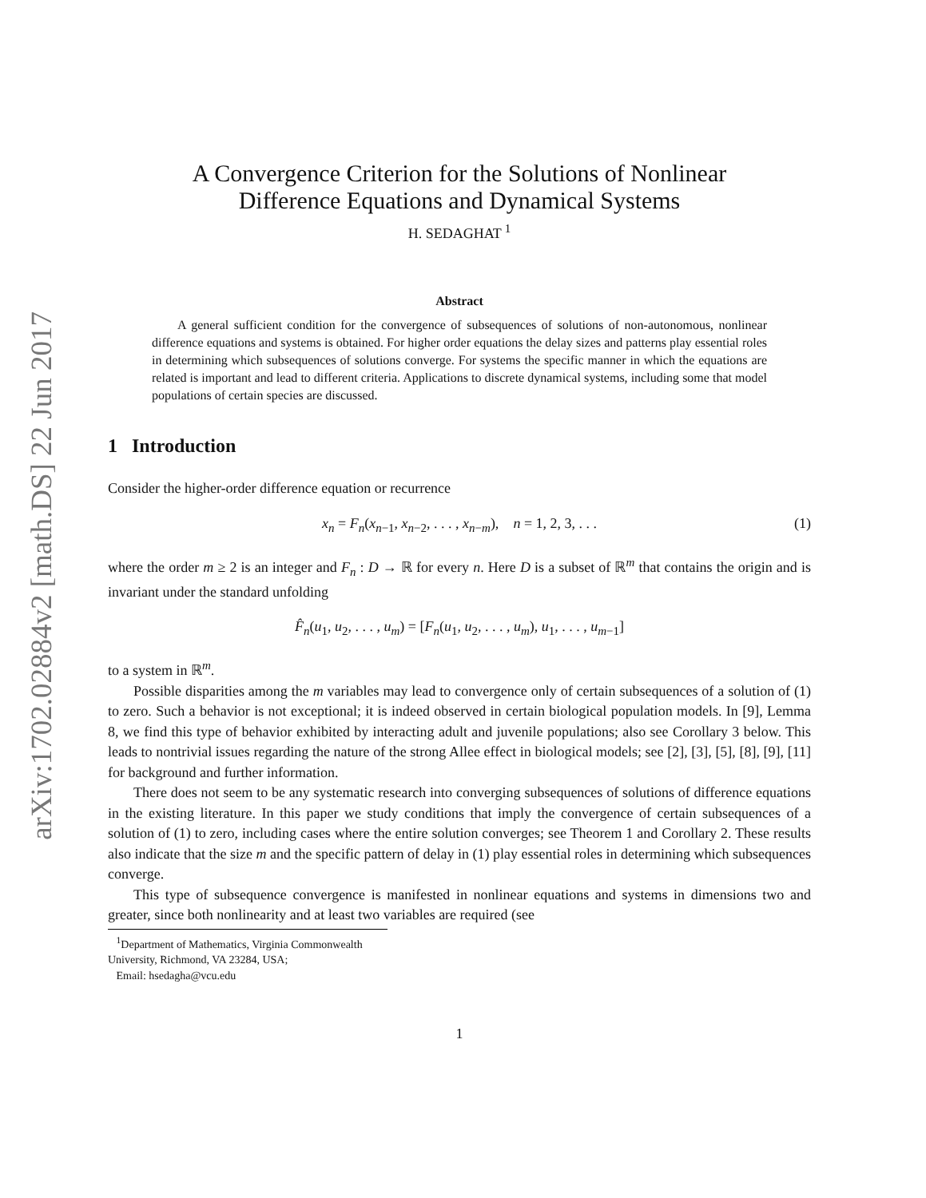arXiv:1702.02884v2 [math.DS] 22 Jun 2017
A Convergence Criterion for the Solutions of Nonlinear
Difference Equations and Dynamical Systems
H. SEDAGHAT <sup>1</sup>
Abstract
A general sufficient condition for the convergence of subsequences of solutions of non-autonomous, nonlinear difference equations and systems is obtained. For higher order equations the delay sizes and patterns play essential roles in determining which subsequences of solutions converge. For systems the specific manner in which the equations are related is important and lead to different criteria. Applications to discrete dynamical systems, including some that model populations of certain species are discussed.
1 Introduction
Consider the higher-order difference equation or recurrence
x<sub>n</sub> = F<sub>n</sub>(x<sub>n−1</sub>, x<sub>n−2</sub>, . . . , x<sub>n−m</sub>), n = 1, 2, 3, . . . (1)
where the order m ≥ 2 is an integer and F<sub>n</sub> : D → ℝ for every n. Here D is a subset of ℝ<sup>m</sup> that contains the origin and is invariant under the standard unfolding
F̂<sub>n</sub>(u<sub>1</sub>, u<sub>2</sub>, . . . , u<sub>m</sub>) = [F<sub>n</sub>(u<sub>1</sub>, u<sub>2</sub>, . . . , u<sub>m</sub>), u<sub>1</sub>, . . . , u<sub>m−1</sub>]
to a system in ℝ<sup>m</sup>.
Possible disparities among the m variables may lead to convergence only of certain subsequences of a solution of (1) to zero. Such a behavior is not exceptional; it is indeed observed in certain biological population models. In [9], Lemma 8, we find this type of behavior exhibited by interacting adult and juvenile populations; also see Corollary 3 below. This leads to nontrivial issues regarding the nature of the strong Allee effect in biological models; see [2], [3], [5], [8], [9], [11] for background and further information.
There does not seem to be any systematic research into converging subsequences of solutions of difference equations in the existing literature. In this paper we study conditions that imply the convergence of certain subsequences of a solution of (1) to zero, including cases where the entire solution converges; see Theorem 1 and Corollary 2. These results also indicate that the size m and the specific pattern of delay in (1) play essential roles in determining which subsequences converge.
This type of subsequence convergence is manifested in nonlinear equations and systems in dimensions two and greater, since both nonlinearity and at least two variables are required (see
<sup>1</sup> Department of Mathematics, Virginia Commonwealth University, Richmond, VA 23284, USA;
Email: hsedagha@vcu.edu
1